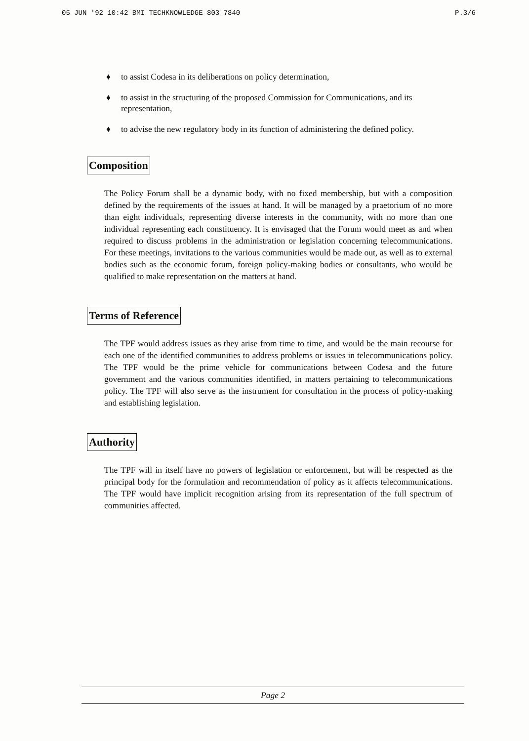05 JUN '92 10:42 BMI TECHKNOWLEDGE 803 7840 P.3/6
♦ to assist Codesa in its deliberations on policy determination,
♦ to assist in the structuring of the proposed Commission for Communications, and its representation,
♦ to advise the new regulatory body in its function of administering the defined policy.
Composition
The Policy Forum shall be a dynamic body, with no fixed membership, but with a composition defined by the requirements of the issues at hand. It will be managed by a praetorium of no more than eight individuals, representing diverse interests in the community, with no more than one individual representing each constituency. It is envisaged that the Forum would meet as and when required to discuss problems in the administration or legislation concerning telecommunications. For these meetings, invitations to the various communities would be made out, as well as to external bodies such as the economic forum, foreign policy-making bodies or consultants, who would be qualified to make representation on the matters at hand.
Terms of Reference
The TPF would address issues as they arise from time to time, and would be the main recourse for each one of the identified communities to address problems or issues in telecommunications policy. The TPF would be the prime vehicle for communications between Codesa and the future government and the various communities identified, in matters pertaining to telecommunications policy. The TPF will also serve as the instrument for consultation in the process of policy-making and establishing legislation.
Authority
The TPF will in itself have no powers of legislation or enforcement, but will be respected as the principal body for the formulation and recommendation of policy as it affects telecommunications. The TPF would have implicit recognition arising from its representation of the full spectrum of communities affected.
Page 2